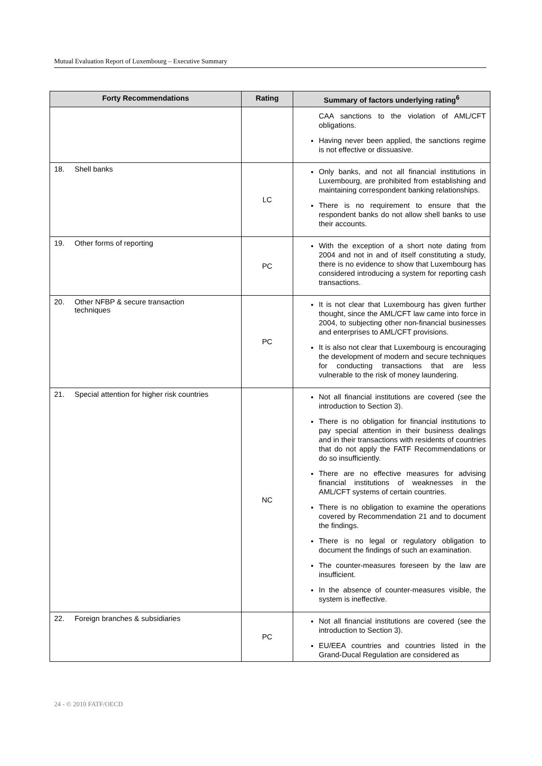Mutual Evaluation Report of Luxembourg – Executive Summary
| Forty Recommendations | Rating | Summary of factors underlying rating<sup>6</sup> |
| --- | --- | --- |
| | | CAA sanctions to the violation of AML/CFT obligations. Having never been applied, the sanctions regime is not effective or dissuasive. |
| 18. Shell banks | LC | Only banks, and not all financial institutions in Luxembourg, are prohibited from establishing and maintaining correspondent banking relationships. There is no requirement to ensure that the respondent banks do not allow shell banks to use their accounts. |
| 19. Other forms of reporting | PC | With the exception of a short note dating from 2004 and not in and of itself constituting a study, there is no evidence to show that Luxembourg has considered introducing a system for reporting cash transactions. |
| 20. Other NFBP & secure transaction techniques | PC | It is not clear that Luxembourg has given further thought, since the AML/CFT law came into force in 2004, to subjecting other non-financial businesses and enterprises to AML/CFT provisions. It is also not clear that Luxembourg is encouraging the development of modern and secure techniques for conducting transactions that are less vulnerable to the risk of money laundering. |
| 21. Special attention for higher risk countries | NC | Not all financial institutions are covered (see the introduction to Section 3). There is no obligation for financial institutions to pay special attention in their business dealings and in their transactions with residents of countries that do not apply the FATF Recommendations or do so insufficiently. There are no effective measures for advising financial institutions of weaknesses in the AML/CFT systems of certain countries. There is no obligation to examine the operations covered by Recommendation 21 and to document the findings. There is no legal or regulatory obligation to document the findings of such an examination. The counter-measures foreseen by the law are insufficient. In the absence of counter-measures visible, the system is ineffective. |
| 22. Foreign branches & subsidiaries | PC | Not all financial institutions are covered (see the introduction to Section 3). EU/EEA countries and countries listed in the Grand-Ducal Regulation are considered as |
24 - © 2010 FATF/OECD